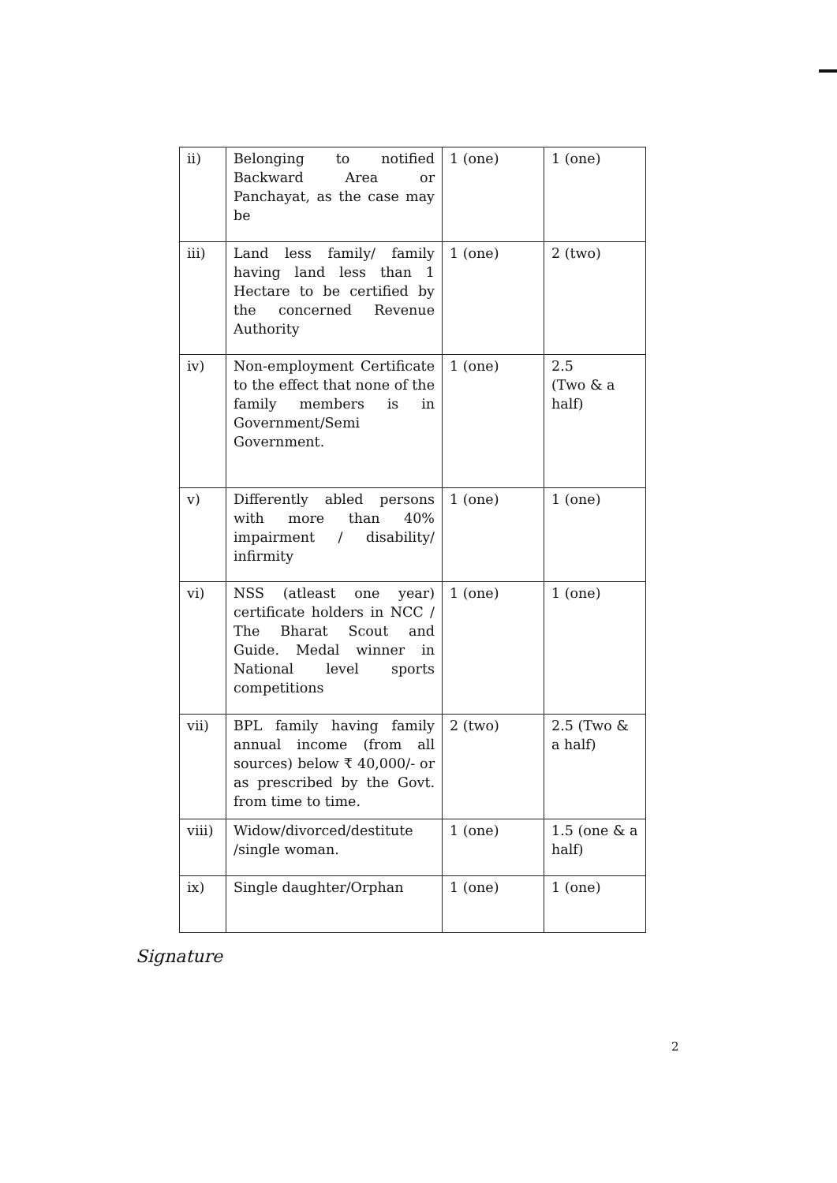| ii) | Belonging to notified Backward Area or Panchayat, as the case may be | 1 (one) | 1 (one) |
| iii) | Land less family/ family having land less than 1 Hectare to be certified by the concerned Revenue Authority | 1 (one) | 2 (two) |
| iv) | Non-employment Certificate to the effect that none of the family members is in Government/Semi Government. | 1 (one) | 2.5 (Two & a half) |
| v) | Differently abled persons with more than 40% impairment / disability/ infirmity | 1 (one) | 1 (one) |
| vi) | NSS (atleast one year) certificate holders in NCC / The Bharat Scout and Guide. Medal winner in National level sports competitions | 1 (one) | 1 (one) |
| vii) | BPL family having family annual income (from all sources) below ₹ 40,000/- or as prescribed by the Govt. from time to time. | 2 (two) | 2.5 (Two & a half) |
| viii) | Widow/divorced/destitute /single woman. | 1 (one) | 1.5 (one & a half) |
| ix) | Single daughter/Orphan | 1 (one) | 1 (one) |
Signature
2